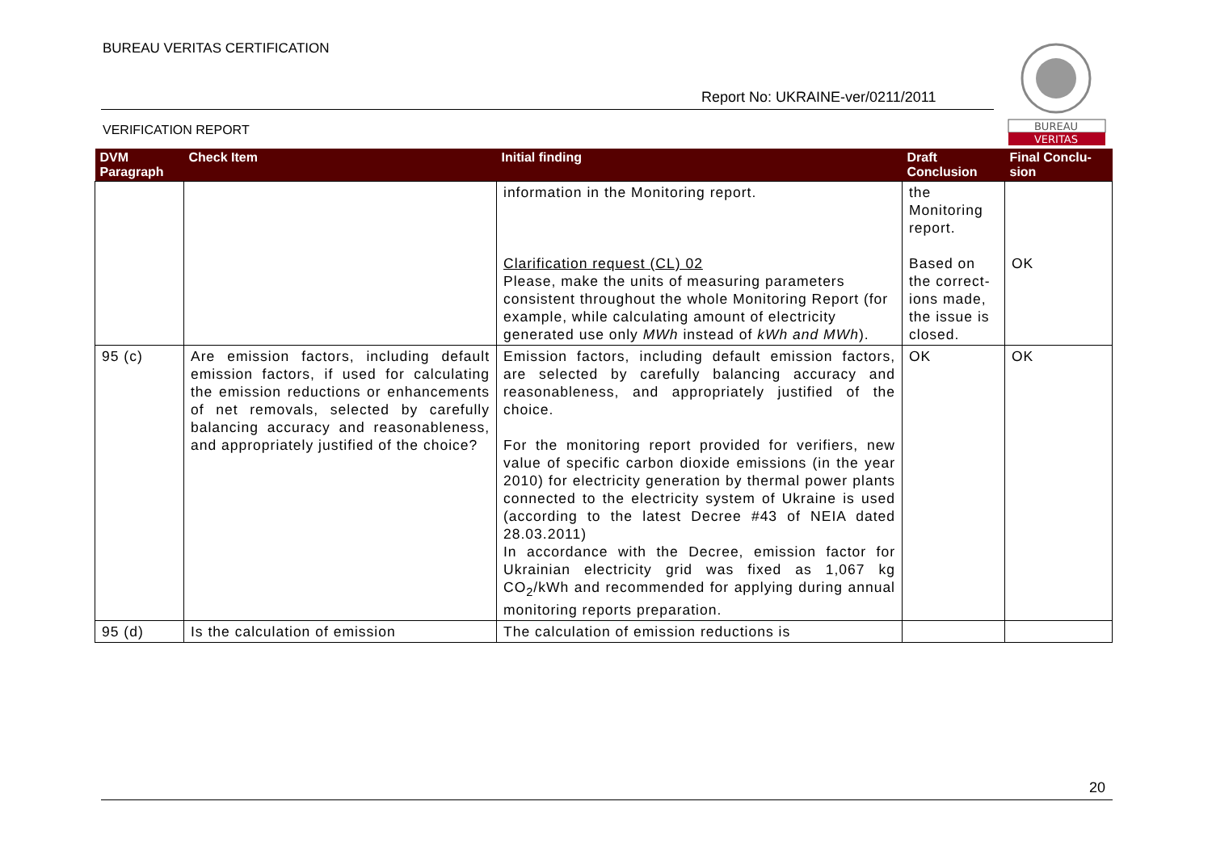BUREAU VERITAS CERTIFICATION
Report No: UKRAINE-ver/0211/2011
VERIFICATION REPORT
BUREAU
VERITAS
| DVM Paragraph | Check Item | Initial finding | Draft Conclusion | Final Conclu-sion |
| --- | --- | --- | --- | --- |
| | | information in the Monitoring report. Clarification request (CL) 02 Please, make the units of measuring parameters consistent throughout the whole Monitoring Report (for example, while calculating amount of electricity generated use only MWh instead of kWh and MWh ). | the Monitoring report. Based on the correct-ions made, the issue is closed. | OK |
| 95 (c) | Are emission factors, including default emission factors, if used for calculating the emission reductions or enhancements of net removals, selected by carefully balancing accuracy and reasonableness, and appropriately justified of the choice? | Emission factors, including default emission factors, are selected by carefully balancing accuracy and reasonableness, and appropriately justified of the choice. For the monitoring report provided for verifiers, new value of specific carbon dioxide emissions (in the year 2010) for electricity generation by thermal power plants connected to the electricity system of Ukraine is used (according to the latest Decree #43 of NEIA dated 28.03.2011) In accordance with the Decree, emission factor for Ukrainian electricity grid was fixed as 1,067 kg CO<sub>2</sub>/kWh and recommended for applying during annual monitoring reports preparation. | OK | OK |
| 95 (d) | Is the calculation of emission | The calculation of emission reductions is | | |
20